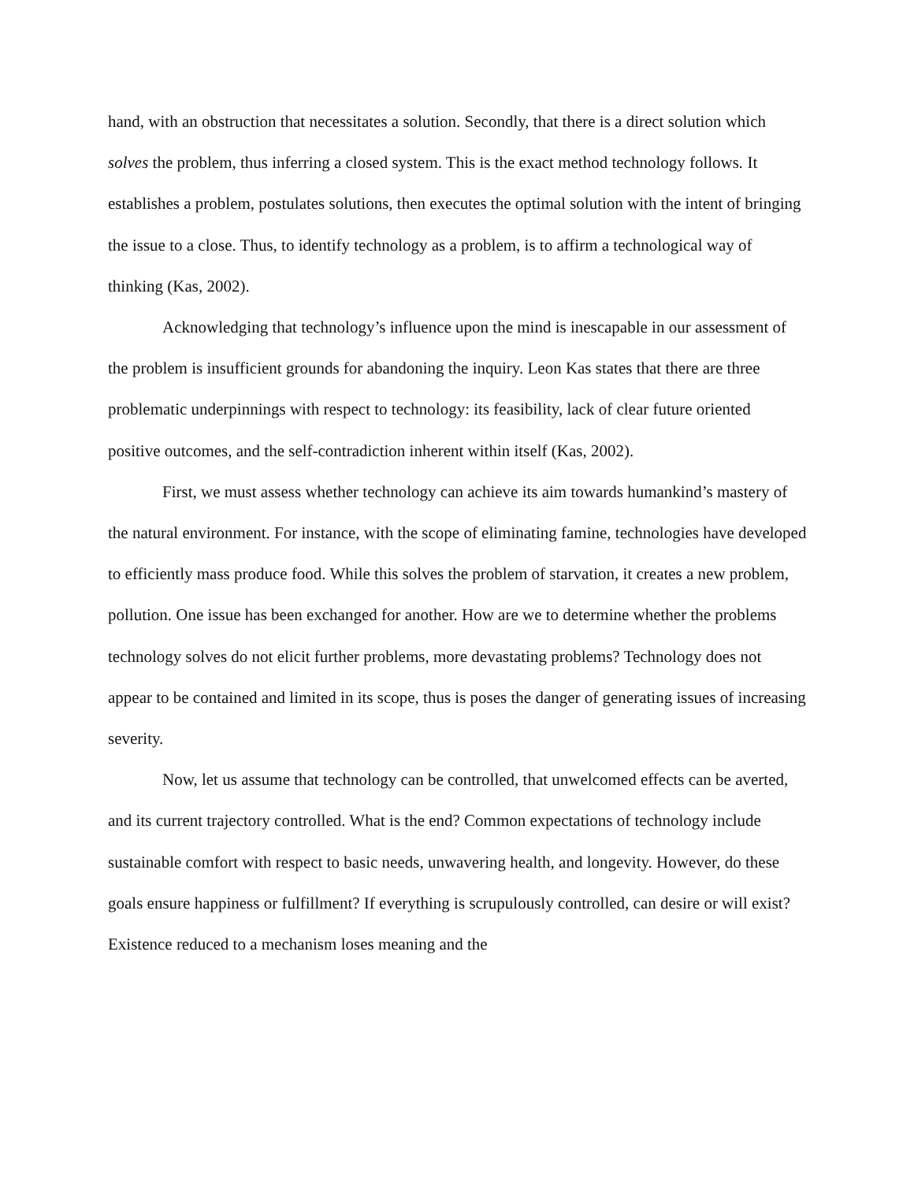hand, with an obstruction that necessitates a solution. Secondly, that there is a direct solution which solves the problem, thus inferring a closed system. This is the exact method technology follows. It establishes a problem, postulates solutions, then executes the optimal solution with the intent of bringing the issue to a close. Thus, to identify technology as a problem, is to affirm a technological way of thinking (Kas, 2002).
Acknowledging that technology’s influence upon the mind is inescapable in our assessment of the problem is insufficient grounds for abandoning the inquiry. Leon Kas states that there are three problematic underpinnings with respect to technology: its feasibility, lack of clear future oriented positive outcomes, and the self-contradiction inherent within itself (Kas, 2002).
First, we must assess whether technology can achieve its aim towards humankind’s mastery of the natural environment. For instance, with the scope of eliminating famine, technologies have developed to efficiently mass produce food. While this solves the problem of starvation, it creates a new problem, pollution. One issue has been exchanged for another. How are we to determine whether the problems technology solves do not elicit further problems, more devastating problems? Technology does not appear to be contained and limited in its scope, thus is poses the danger of generating issues of increasing severity.
Now, let us assume that technology can be controlled, that unwelcomed effects can be averted, and its current trajectory controlled. What is the end? Common expectations of technology include sustainable comfort with respect to basic needs, unwavering health, and longevity. However, do these goals ensure happiness or fulfillment? If everything is scrupulously controlled, can desire or will exist? Existence reduced to a mechanism loses meaning and the